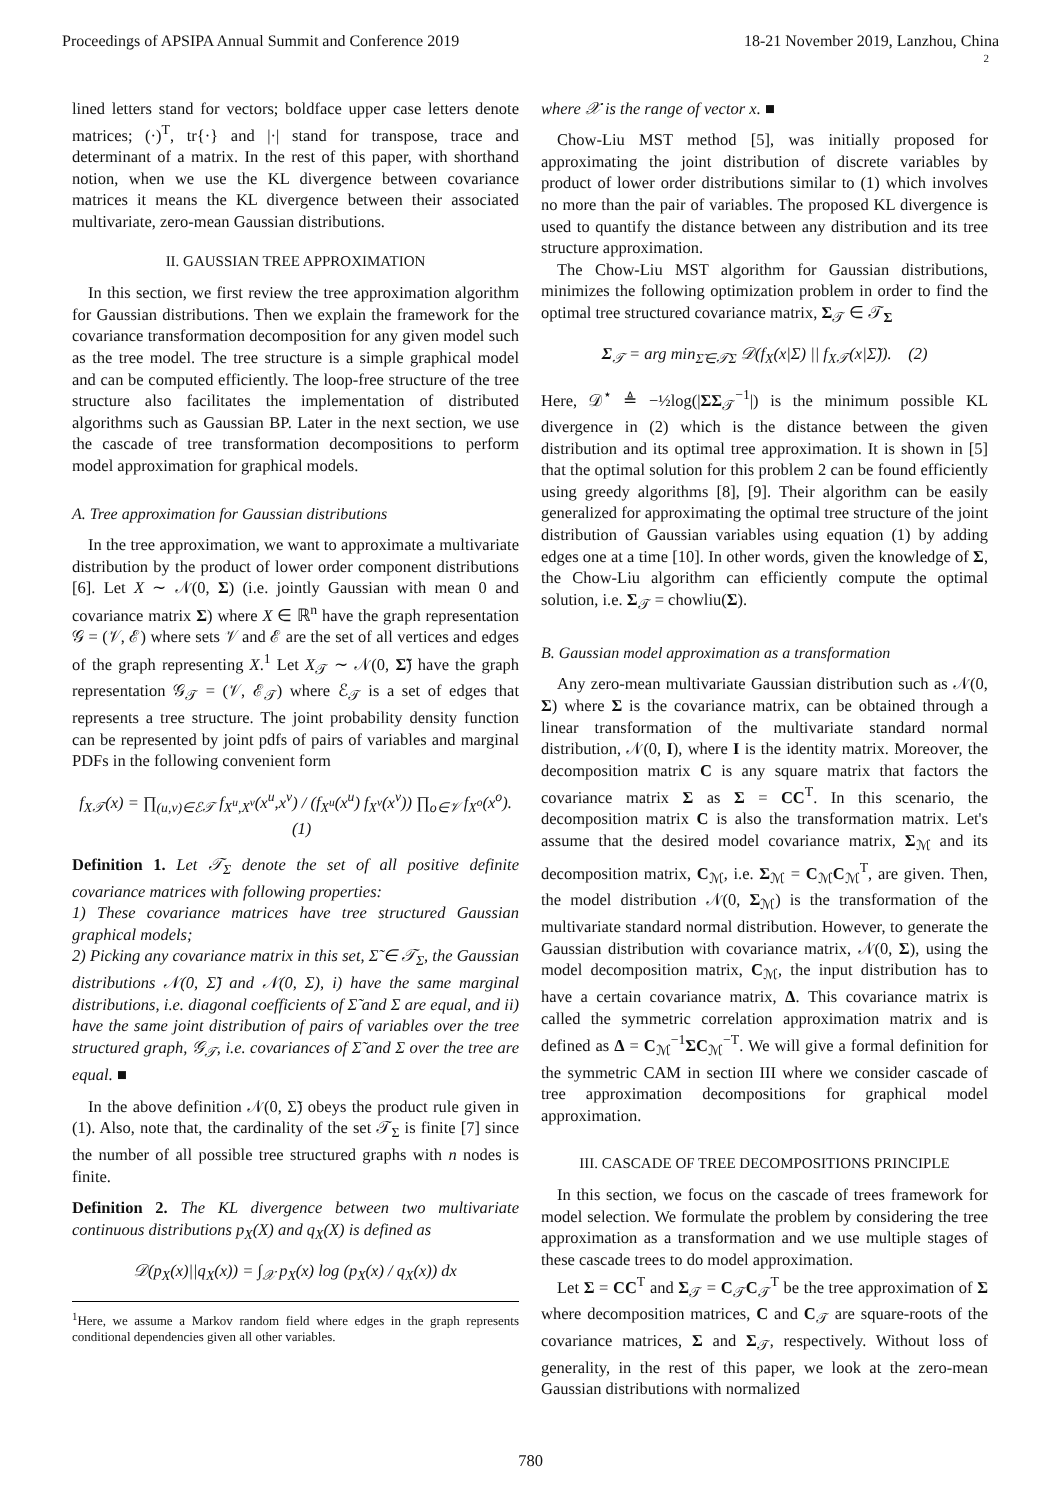Proceedings of APSIPA Annual Summit and Conference 2019 18-21 November 2019, Lanzhou, China
2
lined letters stand for vectors; boldface upper case letters denote matrices; (·)<sup>T</sup>, tr{·} and |·| stand for transpose, trace and determinant of a matrix. In the rest of this paper, with shorthand notion, when we use the KL divergence between covariance matrices it means the KL divergence between their associated multivariate, zero-mean Gaussian distributions.
II. GAUSSIAN TREE APPROXIMATION
In this section, we first review the tree approximation algorithm for Gaussian distributions. Then we explain the framework for the covariance transformation decomposition for any given model such as the tree model. The tree structure is a simple graphical model and can be computed efficiently. The loop-free structure of the tree structure also facilitates the implementation of distributed algorithms such as Gaussian BP. Later in the next section, we use the cascade of tree transformation decompositions to perform model approximation for graphical models.
A. Tree approximation for Gaussian distributions
In the tree approximation, we want to approximate a multivariate distribution by the product of lower order component distributions [6]. Let X ∼ 𝒩(0, Σ) (i.e. jointly Gaussian with mean 0 and covariance matrix Σ) where X ∈ ℝ<sup>n</sup> have the graph representation 𝒢 = (𝒱, ℰ) where sets 𝒱 and ℰ are the set of all vertices and edges of the graph representing X.<sup>1</sup> Let X<sub>𝒯</sub> ∼ 𝒩(0, Σ̃) have the graph representation 𝒢<sub>𝒯</sub> = (𝒱, ℰ<sub>𝒯</sub>) where ℰ<sub>𝒯</sub> is a set of edges that represents a tree structure. The joint probability density function can be represented by joint pdfs of pairs of variables and marginal PDFs in the following convenient form
f<sub>X𝒯</sub>(x) = ∏<sub>(u,v)∈ℰ𝒯</sub> f<sub>X<sup>u</sup>,X<sup>v</sup></sub>(x<sup>u</sup>,x<sup>v</sup>) / (f<sub>X<sup>u</sup></sub>(x<sup>u</sup>) f<sub>X<sup>v</sup></sub>(x<sup>v</sup>)) ∏<sub>o∈𝒱</sub> f<sub>X<sup>o</sup></sub>(x<sup>o</sup>). (1)
Definition 1. Let 𝒯<sub>Σ</sub> denote the set of all positive definite covariance matrices with following properties:
1) These covariance matrices have tree structured Gaussian graphical models;
2) Picking any covariance matrix in this set, Σ̃ ∈ 𝒯<sub>Σ</sub>, the Gaussian distributions 𝒩(0, Σ̃) and 𝒩(0, Σ), i) have the same marginal distributions, i.e. diagonal coefficients of Σ̃ and Σ are equal, and ii) have the same joint distribution of pairs of variables over the tree structured graph, 𝒢<sub>𝒯</sub>, i.e. covariances of Σ̃ and Σ over the tree are equal. ■
In the above definition 𝒩(0, Σ̃) obeys the product rule given in (1). Also, note that, the cardinality of the set 𝒯<sub>Σ</sub> is finite [7] since the number of all possible tree structured graphs with n nodes is finite.
Definition 2. The KL divergence between two multivariate continuous distributions p<sub>X</sub>(X) and q<sub>X</sub>(X) is defined as
𝒟(p<sub>X</sub>(x)||q<sub>X</sub>(x)) = ∫<sub>𝒳</sub> p<sub>X</sub>(x) log (p<sub>X</sub>(x) / q<sub>X</sub>(x)) dx
<sup>1</sup> Here, we assume a Markov random field where edges in the graph represents conditional dependencies given all other variables.
where 𝒳 is the range of vector x. ■
Chow-Liu MST method [5], was initially proposed for approximating the joint distribution of discrete variables by product of lower order distributions similar to (1) which involves no more than the pair of variables. The proposed KL divergence is used to quantify the distance between any distribution and its tree structure approximation.
The Chow-Liu MST algorithm for Gaussian distributions, minimizes the following optimization problem in order to find the optimal tree structured covariance matrix, Σ<sub>𝒯</sub> ∈ 𝒯<sub>Σ</sub>
Σ<sub>𝒯</sub> = arg min<sub>Σ̃∈𝒯Σ</sub> 𝒟(f<sub>X</sub>(x|Σ) || f<sub>X𝒯</sub>(x|Σ̃)). (2)
Here, 𝒟<sup>⋆</sup> ≜ −½log(|ΣΣ<sub>𝒯</sub><sup>−1</sup>|) is the minimum possible KL divergence in (2) which is the distance between the given distribution and its optimal tree approximation. It is shown in [5] that the optimal solution for this problem 2 can be found efficiently using greedy algorithms [8], [9]. Their algorithm can be easily generalized for approximating the optimal tree structure of the joint distribution of Gaussian variables using equation (1) by adding edges one at a time [10]. In other words, given the knowledge of Σ, the Chow-Liu algorithm can efficiently compute the optimal solution, i.e. Σ<sub>𝒯</sub> = chowliu(Σ).
B. Gaussian model approximation as a transformation
Any zero-mean multivariate Gaussian distribution such as 𝒩(0, Σ) where Σ is the covariance matrix, can be obtained through a linear transformation of the multivariate standard normal distribution, 𝒩(0, I), where I is the identity matrix. Moreover, the decomposition matrix C is any square matrix that factors the covariance matrix Σ as Σ = CC<sup>T</sup>. In this scenario, the decomposition matrix C is also the transformation matrix. Let's assume that the desired model covariance matrix, Σ<sub>ℳ</sub> and its decomposition matrix, C<sub>ℳ</sub>, i.e. Σ<sub>ℳ</sub> = C<sub>ℳ</sub>C<sub>ℳ</sub><sup>T</sup>, are given. Then, the model distribution 𝒩(0, Σ<sub>ℳ</sub>) is the transformation of the multivariate standard normal distribution. However, to generate the Gaussian distribution with covariance matrix, 𝒩(0, Σ), using the model decomposition matrix, C<sub>ℳ</sub>, the input distribution has to have a certain covariance matrix, Δ. This covariance matrix is called the symmetric correlation approximation matrix and is defined as Δ = C<sub>ℳ</sub><sup>−1</sup>ΣC<sub>ℳ</sub><sup>−T</sup>. We will give a formal definition for the symmetric CAM in section III where we consider cascade of tree approximation decompositions for graphical model approximation.
III. CASCADE OF TREE DECOMPOSITIONS PRINCIPLE
In this section, we focus on the cascade of trees framework for model selection. We formulate the problem by considering the tree approximation as a transformation and we use multiple stages of these cascade trees to do model approximation.
Let Σ = CC<sup>T</sup> and Σ<sub>𝒯</sub> = C<sub>𝒯</sub>C<sub>𝒯</sub><sup>T</sup> be the tree approximation of Σ where decomposition matrices, C and C<sub>𝒯</sub> are square-roots of the covariance matrices, Σ and Σ<sub>𝒯</sub>, respectively. Without loss of generality, in the rest of this paper, we look at the zero-mean Gaussian distributions with normalized
780